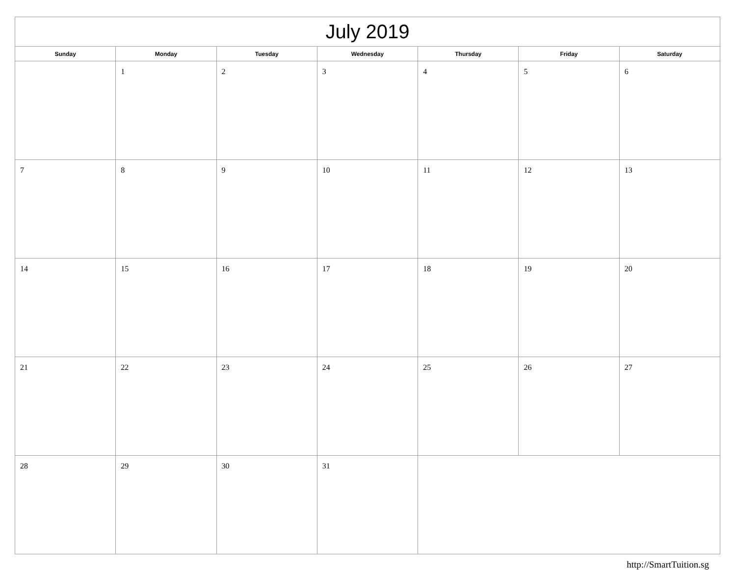| July 2019 | | | | | | |
| --- | --- | --- | --- | --- | --- | --- |
| Sunday | Monday | Tuesday | Wednesday | Thursday | Friday | Saturday |
| | 1 | 2 | 3 | 4 | 5 | 6 |
| 7 | 8 | 9 | 10 | 11 | 12 | 13 |
| 14 | 15 | 16 | 17 | 18 | 19 | 20 |
| 21 | 22 | 23 | 24 | 25 | 26 | 27 |
| 28 | 29 | 30 | 31 | | | |
http://SmartTuition.sg